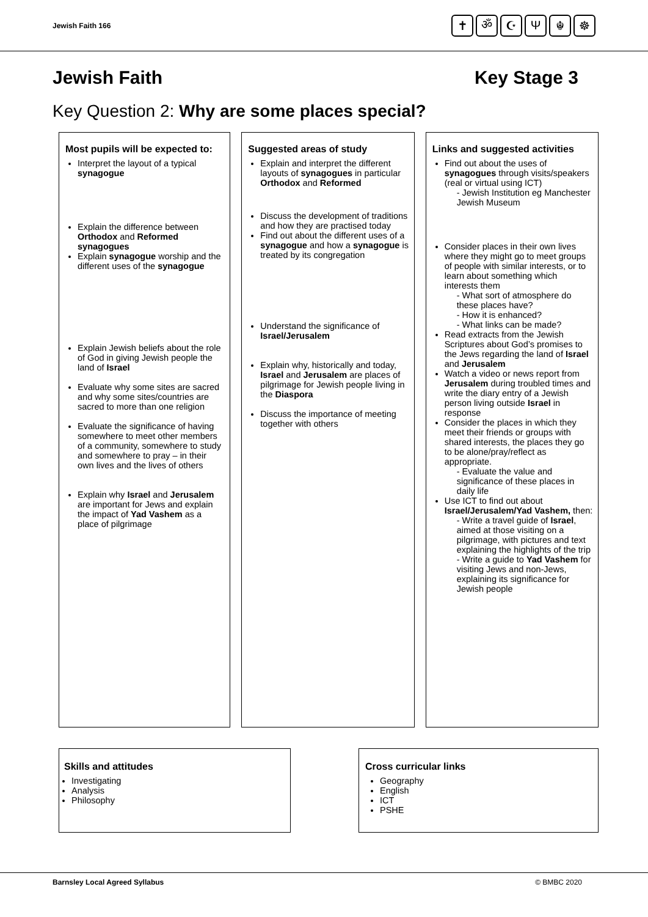Jewish Faith 166
✝ ॐ ☪ Ψ ☬ ☸
Jewish Faith Key Stage 3
Key Question 2: Why are some places special?
| Most pupils will be expected to: Interpret the layout of a typical synagogue Explain the difference between Orthodox and Reformed synagogues Explain synagogue worship and the different uses of the synagogue Explain Jewish beliefs about the role of God in giving Jewish people the land of Israel Evaluate why some sites are sacred and why some sites/countries are sacred to more than one religion Evaluate the significance of having somewhere to meet other members of a community, somewhere to study and somewhere to pray – in their own lives and the lives of others Explain why Israel and Jerusalem are important for Jews and explain the impact of Yad Vashem as a place of pilgrimage | | Suggested areas of study Explain and interpret the different layouts of synagogues in particular Orthodox and Reformed Discuss the development of traditions and how they are practised today Find out about the different uses of a synagogue and how a synagogue is treated by its congregation Understand the significance of Israel/Jerusalem Explain why, historically and today, Israel and Jerusalem are places of pilgrimage for Jewish people living in the Diaspora Discuss the importance of meeting together with others | | Links and suggested activities Find out about the uses of synagogues through visits/speakers (real or virtual using ICT) - Jewish Institution eg Manchester Jewish Museum Consider places in their own lives where they might go to meet groups of people with similar interests, or to learn about something which interests them - What sort of atmosphere do these places have? - How it is enhanced? - What links can be made? Read extracts from the Jewish Scriptures about God’s promises to the Jews regarding the land of Israel and Jerusalem Watch a video or news report from Jerusalem during troubled times and write the diary entry of a Jewish person living outside Israel in response Consider the places in which they meet their friends or groups with shared interests, the places they go to be alone/pray/reflect as appropriate. - Evaluate the value and significance of these places in daily life Use ICT to find out about Israel/Jerusalem/Yad Vashem, then: - Write a travel guide of Israel , aimed at those visiting on a pilgrimage, with pictures and text explaining the highlights of the trip - Write a guide to Yad Vashem for visiting Jews and non-Jews, explaining its significance for Jewish people |
Skills and attitudes
Investigating
Analysis
Philosophy
Cross curricular links
Geography
English
ICT
PSHE
Barnsley Local Agreed Syllabus © BMBC 2020